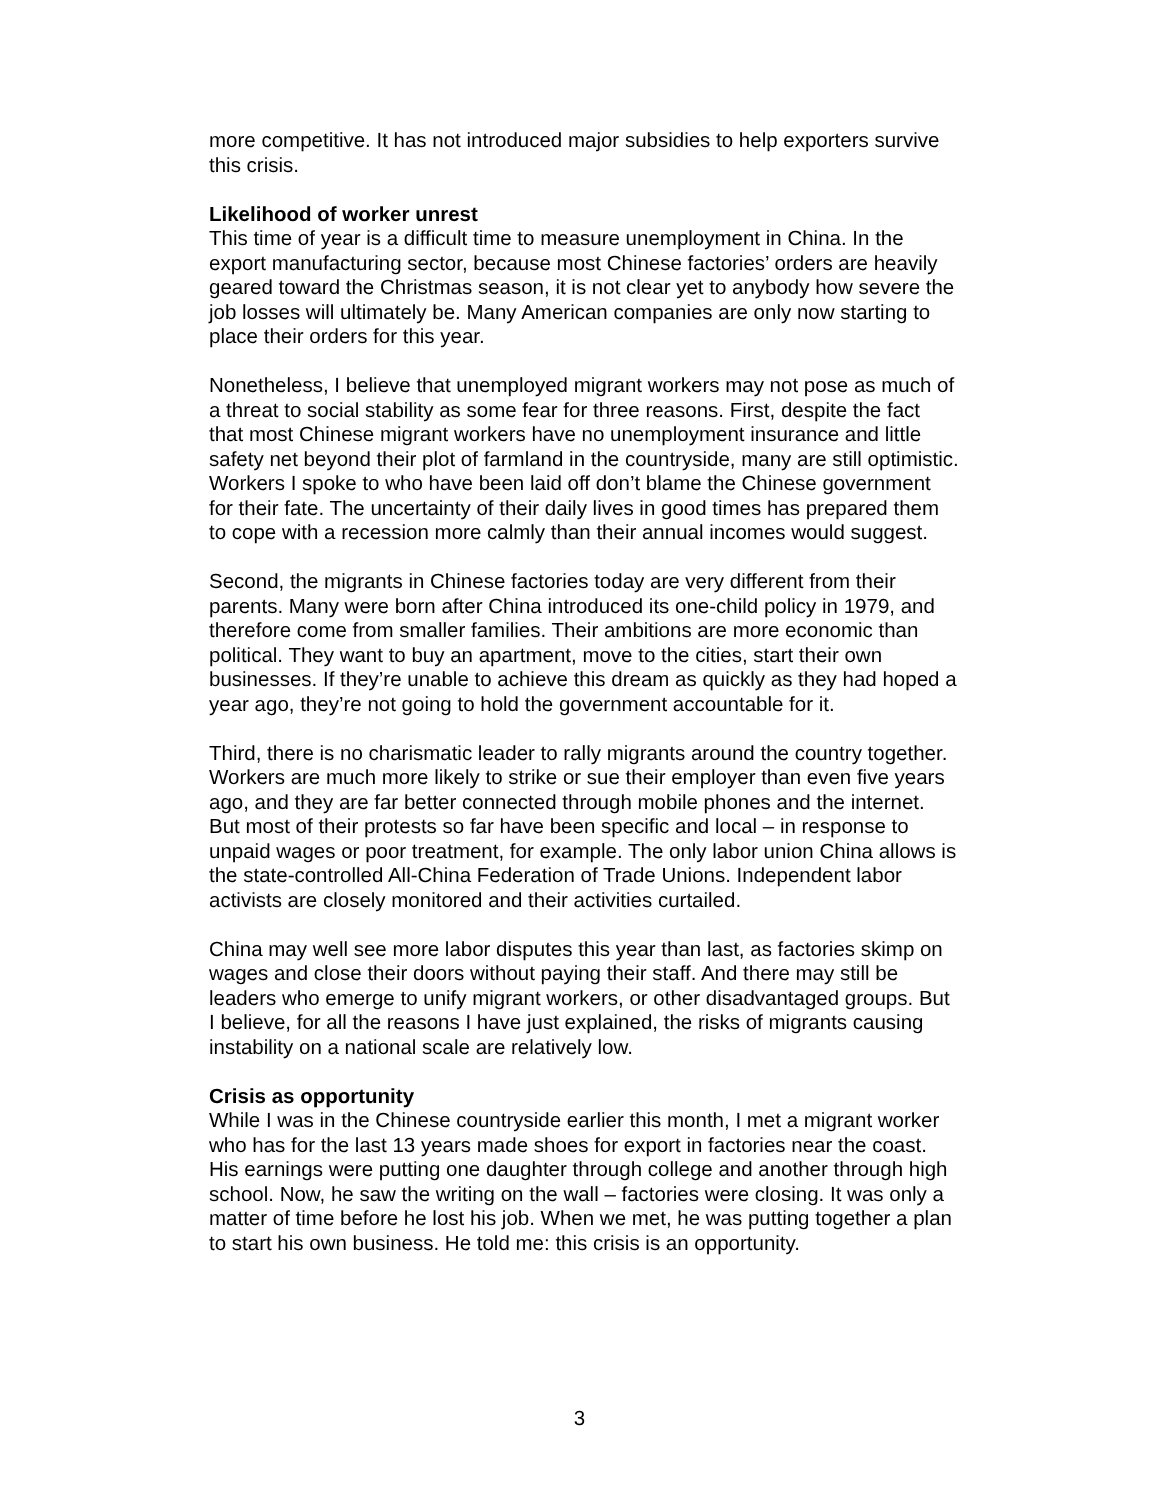more competitive. It has not introduced major subsidies to help exporters survive this crisis.
Likelihood of worker unrest
This time of year is a difficult time to measure unemployment in China. In the export manufacturing sector, because most Chinese factories’ orders are heavily geared toward the Christmas season, it is not clear yet to anybody how severe the job losses will ultimately be. Many American companies are only now starting to place their orders for this year.
Nonetheless, I believe that unemployed migrant workers may not pose as much of a threat to social stability as some fear for three reasons. First, despite the fact that most Chinese migrant workers have no unemployment insurance and little safety net beyond their plot of farmland in the countryside, many are still optimistic. Workers I spoke to who have been laid off don’t blame the Chinese government for their fate. The uncertainty of their daily lives in good times has prepared them to cope with a recession more calmly than their annual incomes would suggest.
Second, the migrants in Chinese factories today are very different from their parents. Many were born after China introduced its one-child policy in 1979, and therefore come from smaller families. Their ambitions are more economic than political. They want to buy an apartment, move to the cities, start their own businesses. If they’re unable to achieve this dream as quickly as they had hoped a year ago, they’re not going to hold the government accountable for it.
Third, there is no charismatic leader to rally migrants around the country together. Workers are much more likely to strike or sue their employer than even five years ago, and they are far better connected through mobile phones and the internet. But most of their protests so far have been specific and local – in response to unpaid wages or poor treatment, for example. The only labor union China allows is the state-controlled All-China Federation of Trade Unions. Independent labor activists are closely monitored and their activities curtailed.
China may well see more labor disputes this year than last, as factories skimp on wages and close their doors without paying their staff. And there may still be leaders who emerge to unify migrant workers, or other disadvantaged groups. But I believe, for all the reasons I have just explained, the risks of migrants causing instability on a national scale are relatively low.
Crisis as opportunity
While I was in the Chinese countryside earlier this month, I met a migrant worker who has for the last 13 years made shoes for export in factories near the coast. His earnings were putting one daughter through college and another through high school. Now, he saw the writing on the wall – factories were closing. It was only a matter of time before he lost his job. When we met, he was putting together a plan to start his own business. He told me: this crisis is an opportunity.
3